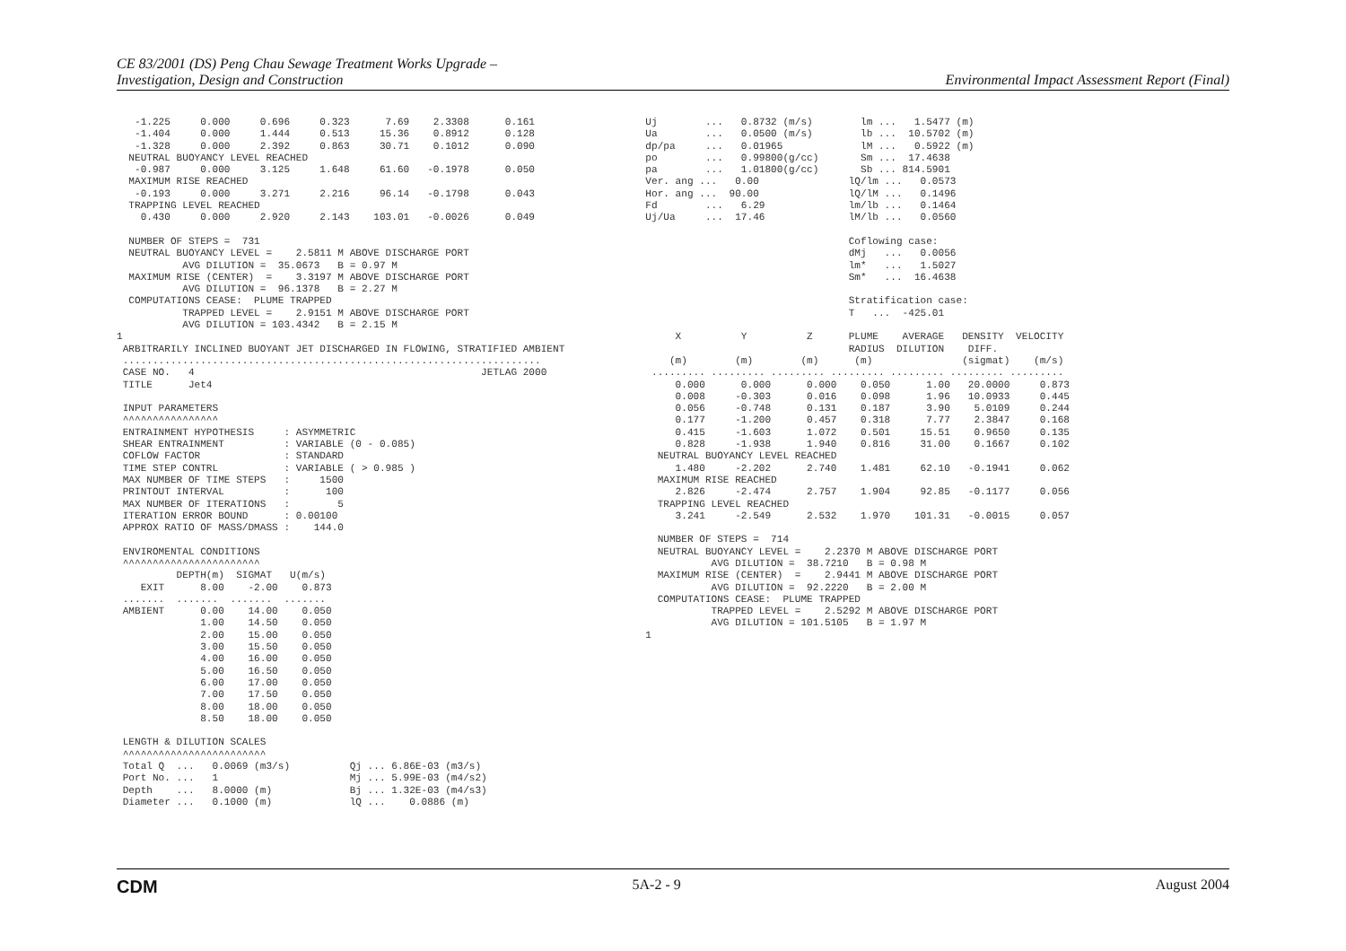CE 83/2001 (DS) Peng Chau Sewage Treatment Works Upgrade –
Investigation, Design and Construction
Environmental Impact Assessment Report (Final)
   -1.225     0.000     0.696     0.323      7.69    2.3308      0.161
   -1.404     0.000     1.444     0.513     15.36    0.8912      0.128
   -1.328     0.000     2.392     0.863     30.71    0.1012      0.090
  NEUTRAL BUOYANCY LEVEL REACHED
   -0.987     0.000     3.125     1.648     61.60   -0.1978      0.050
  MAXIMUM RISE REACHED
   -0.193     0.000     3.271     2.216     96.14   -0.1798      0.043
  TRAPPING LEVEL REACHED
    0.430     0.000     2.920     2.143    103.01   -0.0026      0.049

  NUMBER OF STEPS =  731
  NEUTRAL BUOYANCY LEVEL =    2.5811 M ABOVE DISCHARGE PORT
           AVG DILUTION =  35.0673   B = 0.97 M
  MAXIMUM RISE (CENTER)  =    3.3197 M ABOVE DISCHARGE PORT
           AVG DILUTION =  96.1378   B = 2.27 M
  COMPUTATIONS CEASE:  PLUME TRAPPED
           TRAPPED LEVEL =    2.9151 M ABOVE DISCHARGE PORT
           AVG DILUTION = 103.4342   B = 2.15 M
1
 ARBITRARILY INCLINED BUOYANT JET DISCHARGED IN FLOWING, STRATIFIED AMBIENT
 ......................................................................
 CASE NO.   4                                                JETLAG 2000
 TITLE      Jet4

 INPUT PARAMETERS
 ^^^^^^^^^^^^^^^^
 ENTRAINMENT HYPOTHESIS     : ASYMMETRIC
 SHEAR ENTRAINMENT          : VARIABLE (0 - 0.085)
 COFLOW FACTOR              : STANDARD
 TIME STEP CONTRL           : VARIABLE ( > 0.985 )
 MAX NUMBER OF TIME STEPS   :     1500
 PRINTOUT INTERVAL          :      100
 MAX NUMBER OF ITERATIONS   :        5
 ITERATION ERROR BOUND      : 0.00100
 APPROX RATIO OF MASS/DMASS :    144.0

 ENVIROMENTAL CONDITIONS
 ^^^^^^^^^^^^^^^^^^^^^^^
          DEPTH(m)  SIGMAT   U(m/s)
    EXIT      8.00    -2.00    0.873
 .......  .......  .......  .......
 AMBIENT      0.00    14.00    0.050
              1.00    14.50    0.050
              2.00    15.00    0.050
              3.00    15.50    0.050
              4.00    16.00    0.050
              5.00    16.50    0.050
              6.00    17.00    0.050
              7.00    17.50    0.050
              8.00    18.00    0.050
              8.50    18.00    0.050

 LENGTH & DILUTION SCALES
 ^^^^^^^^^^^^^^^^^^^^^^^^
 Total Q  ...   0.0069 (m3/s)          Qj ... 6.86E-03 (m3/s)
 Port No. ...   1                      Mj ... 5.99E-03 (m4/s2)
 Depth    ...   8.0000 (m)             Bj ... 1.32E-03 (m4/s3)
 Diameter ...   0.1000 (m)             lQ ...    0.0886 (m)
Uj        ...   0.8732 (m/s)        lm ...   1.5477 (m)
Ua        ...   0.0500 (m/s)        lb ...  10.5702 (m)
dp/pa     ...   0.01965             lM ...   0.5922 (m)
po        ...   0.99800(g/cc)       Sm ...  17.4638
pa        ...   1.01800(g/cc)       Sb ... 814.5901
Ver. ang ...   0.00               lQ/lm ...   0.0573
Hor. ang ...  90.00               lQ/lM ...   0.1496
Fd        ...   6.29              lm/lb ...   0.1464
Uj/Ua     ...  17.46              lM/lb ...   0.0560

                                  Coflowing case:
                                  dMj   ...   0.0056
                                  lm*   ...   1.5027
                                  Sm*   ...  16.4638

                                  Stratification case:
                                  T   ...  -425.01

     X          Y          Z      PLUME    AVERAGE   DENSITY  VELOCITY
                                  RADIUS  DILUTION    DIFF.
    (m)        (m)        (m)      (m)               (sigmat)    (m/s)
 ......... ......... ......... ......... ......... ......... .........
     0.000      0.000      0.000    0.050      1.00   20.0000     0.873
     0.008     -0.303      0.016    0.098      1.96   10.0933     0.445
     0.056     -0.748      0.131    0.187      3.90    5.0109     0.244
     0.177     -1.200      0.457    0.318      7.77    2.3847     0.168
     0.415     -1.603      1.072    0.501     15.51    0.9650     0.135
     0.828     -1.938      1.940    0.816     31.00    0.1667     0.102
  NEUTRAL BUOYANCY LEVEL REACHED
     1.480     -2.202      2.740    1.481     62.10   -0.1941     0.062
  MAXIMUM RISE REACHED
     2.826     -2.474      2.757    1.904     92.85   -0.1177     0.056
  TRAPPING LEVEL REACHED
     3.241     -2.549      2.532    1.970    101.31   -0.0015     0.057

  NUMBER OF STEPS =  714
  NEUTRAL BUOYANCY LEVEL =    2.2370 M ABOVE DISCHARGE PORT
           AVG DILUTION =  38.7210   B = 0.98 M
  MAXIMUM RISE (CENTER)  =    2.9441 M ABOVE DISCHARGE PORT
           AVG DILUTION =  92.2220   B = 2.00 M
  COMPUTATIONS CEASE:  PLUME TRAPPED
           TRAPPED LEVEL =    2.5292 M ABOVE DISCHARGE PORT
           AVG DILUTION = 101.5105   B = 1.97 M
1
CDM 5A-2 - 9 August 2004